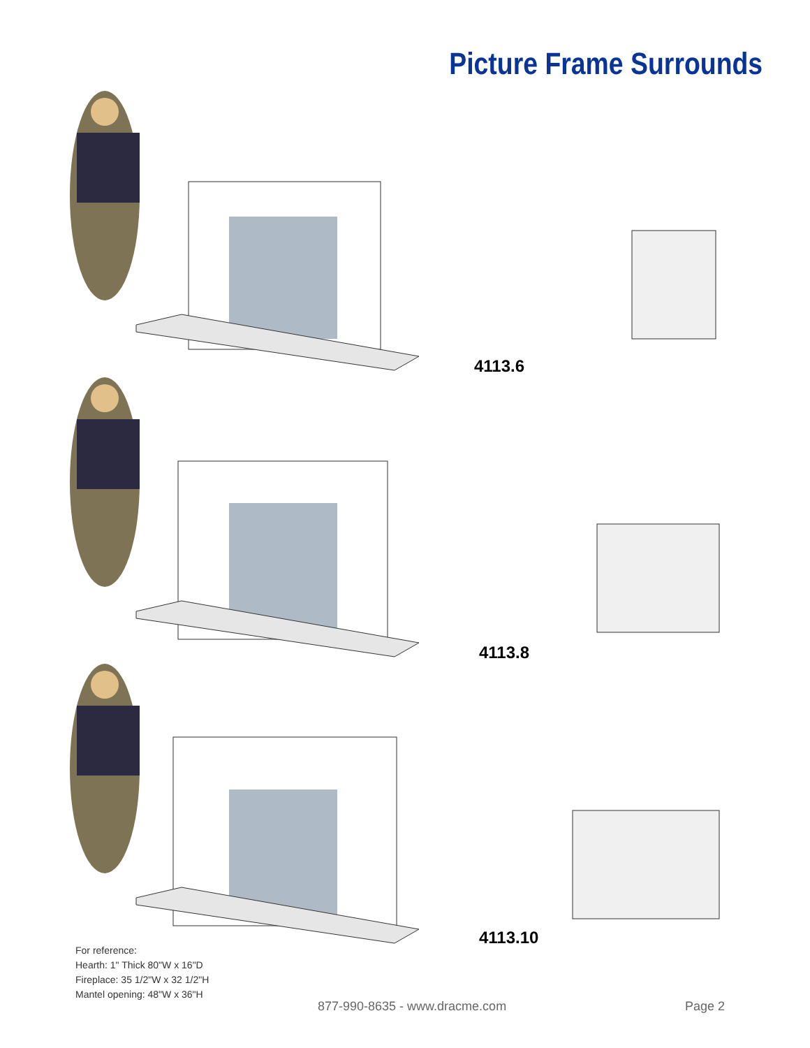Picture Frame Surrounds
4113.6
4113.8
4113.10
For reference:
Hearth: 1" Thick 80"W x 16"D
Fireplace: 35 1/2"W x 32 1/2"H
Mantel opening: 48"W x 36"H
877-990-8635 - www.dracme.com Page 2